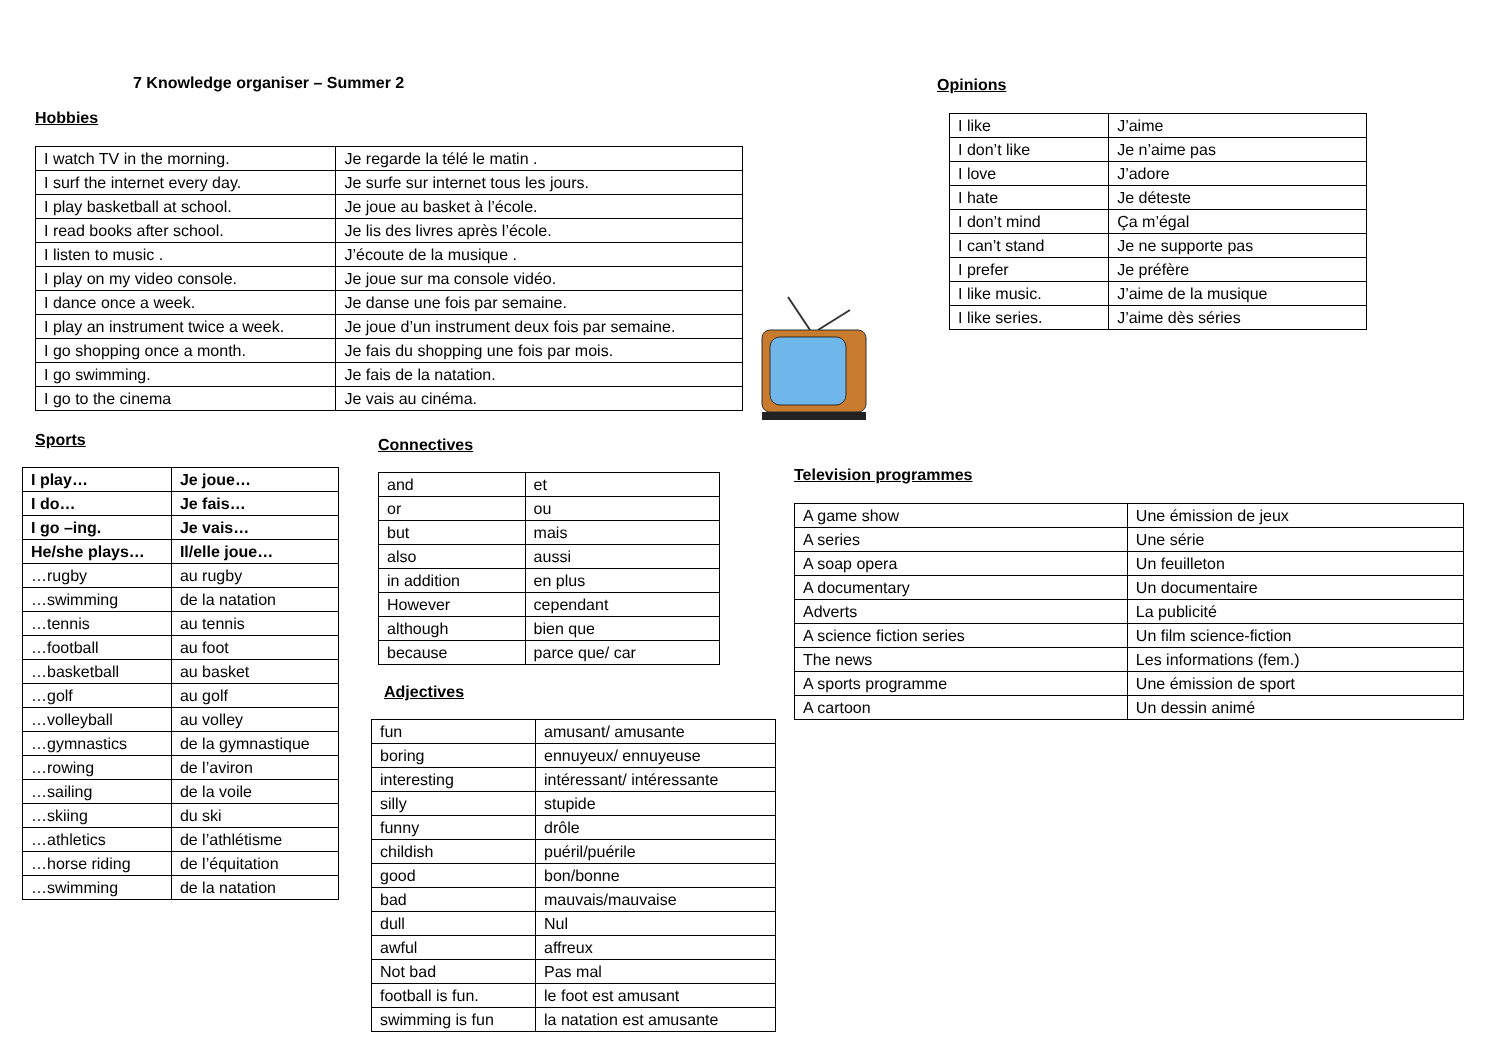7 Knowledge organiser – Summer 2
Hobbies
| I watch TV in the morning. | Je regarde la télé le matin . |
| I surf the internet every day. | Je surfe sur internet tous les jours. |
| I play basketball at school. | Je joue au basket à l’école. |
| I read books after school. | Je lis des livres après l’école. |
| I listen to music . | J’écoute de la musique . |
| I play on my video console. | Je joue sur ma console vidéo. |
| I dance once a week. | Je danse une fois par semaine. |
| I play an instrument twice a week. | Je joue d’un instrument deux fois par semaine. |
| I go shopping once a month. | Je fais du shopping une fois par mois. |
| I go swimming. | Je fais de la natation. |
| I go to the cinema | Je vais au cinéma. |
Sports
| I play… | Je joue… |
| I do… | Je fais… |
| I go –ing. | Je vais… |
| He/she plays… | Il/elle joue… |
| …rugby | au rugby |
| …swimming | de la natation |
| …tennis | au tennis |
| …football | au foot |
| …basketball | au basket |
| …golf | au golf |
| …volleyball | au volley |
| …gymnastics | de la gymnastique |
| …rowing | de l’aviron |
| …sailing | de la voile |
| …skiing | du ski |
| …athletics | de l’athlétisme |
| …horse riding | de l’équitation |
| …swimming | de la natation |
Connectives
| and | et |
| or | ou |
| but | mais |
| also | aussi |
| in addition | en plus |
| However | cependant |
| although | bien que |
| because | parce que/ car |
Adjectives
| fun | amusant/ amusante |
| boring | ennuyeux/ ennuyeuse |
| interesting | intéressant/ intéressante |
| silly | stupide |
| funny | drôle |
| childish | puéril/puérile |
| good | bon/bonne |
| bad | mauvais/mauvaise |
| dull | Nul |
| awful | affreux |
| Not bad | Pas mal |
| football is fun. | le foot est amusant |
| swimming is fun | la natation est amusante |
Opinions
| I like | J’aime |
| I don’t like | Je n’aime pas |
| I love | J’adore |
| I hate | Je déteste |
| I don’t mind | Ça m’égal |
| I can’t stand | Je ne supporte pas |
| I prefer | Je préfère |
| I like music. | J’aime de la musique |
| I like series. | J’aime dès séries |
Television programmes
| A game show | Une émission de jeux |
| A series | Une série |
| A soap opera | Un feuilleton |
| A documentary | Un documentaire |
| Adverts | La publicité |
| A science fiction series | Un film science-fiction |
| The news | Les informations (fem.) |
| A sports programme | Une émission de sport |
| A cartoon | Un dessin animé |